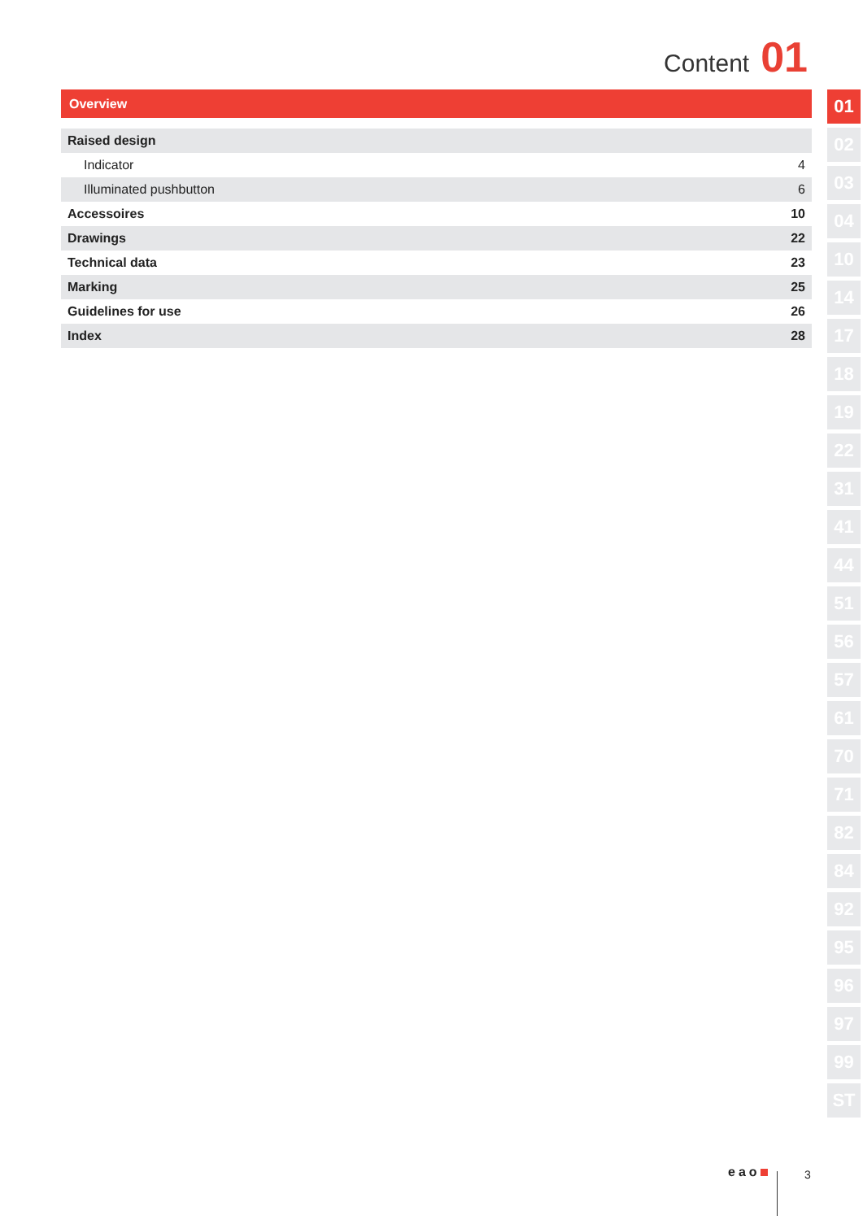Content 01
Overview
| Raised design | |
| Indicator | 4 |
| Illuminated pushbutton | 6 |
| Accessoires | 10 |
| Drawings | 22 |
| Technical data | 23 |
| Marking | 25 |
| Guidelines for use | 26 |
| Index | 28 |
01
02
03
04
10
14
17
18
19
22
31
41
44
51
56
57
61
70
71
82
84
92
95
96
97
99
ST
eao 3